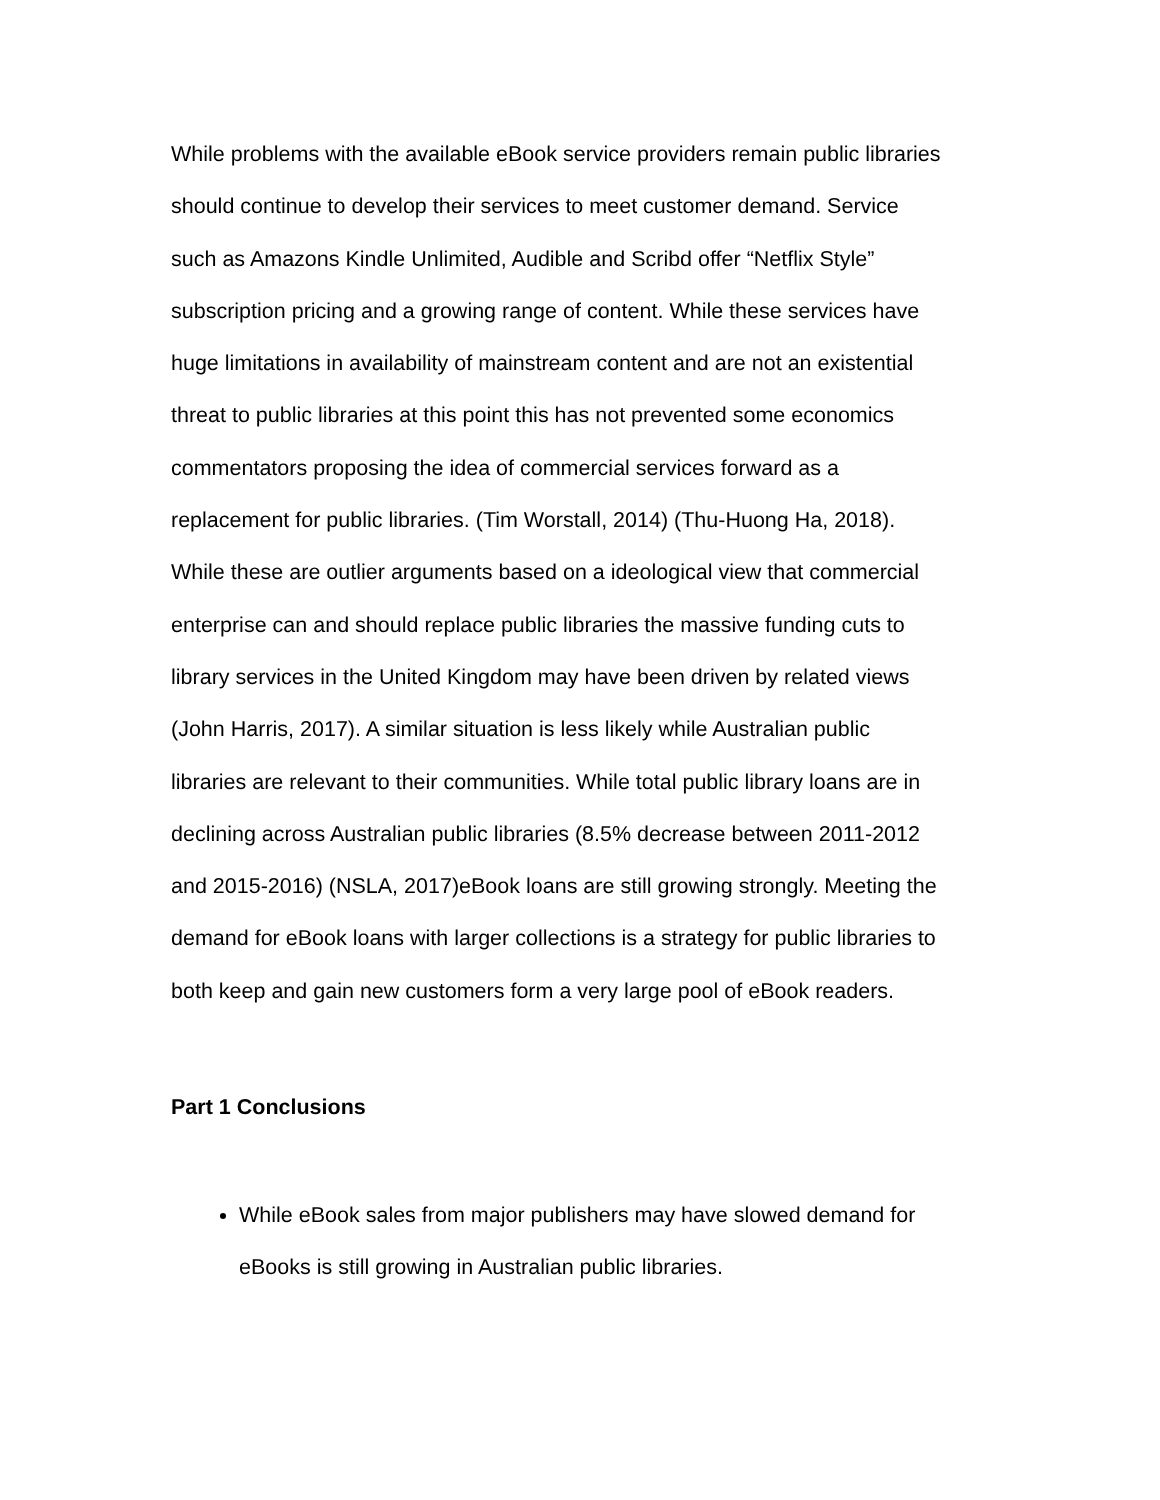While problems with the available eBook service providers remain public libraries
should continue to develop their services to meet customer demand. Service
such as Amazons Kindle Unlimited, Audible and Scribd offer “Netflix Style”
subscription pricing and a growing range of content. While these services have
huge limitations in availability of mainstream content and are not an existential
threat to public libraries at this point this has not prevented some economics
commentators proposing the idea of commercial services forward as a
replacement for public libraries. (Tim Worstall, 2014) (Thu-Huong Ha, 2018).
While these are outlier arguments based on a ideological view that commercial
enterprise can and should replace public libraries the massive funding cuts to
library services in the United Kingdom may have been driven by related views
(John Harris, 2017). A similar situation is less likely while Australian public
libraries are relevant to their communities. While total public library loans are in
declining across Australian public libraries (8.5% decrease between 2011-2012
and 2015-2016) (NSLA, 2017)eBook loans are still growing strongly. Meeting the
demand for eBook loans with larger collections is a strategy for public libraries to
both keep and gain new customers form a very large pool of eBook readers.
Part 1 Conclusions
While eBook sales from major publishers may have slowed demand for
eBooks is still growing in Australian public libraries.